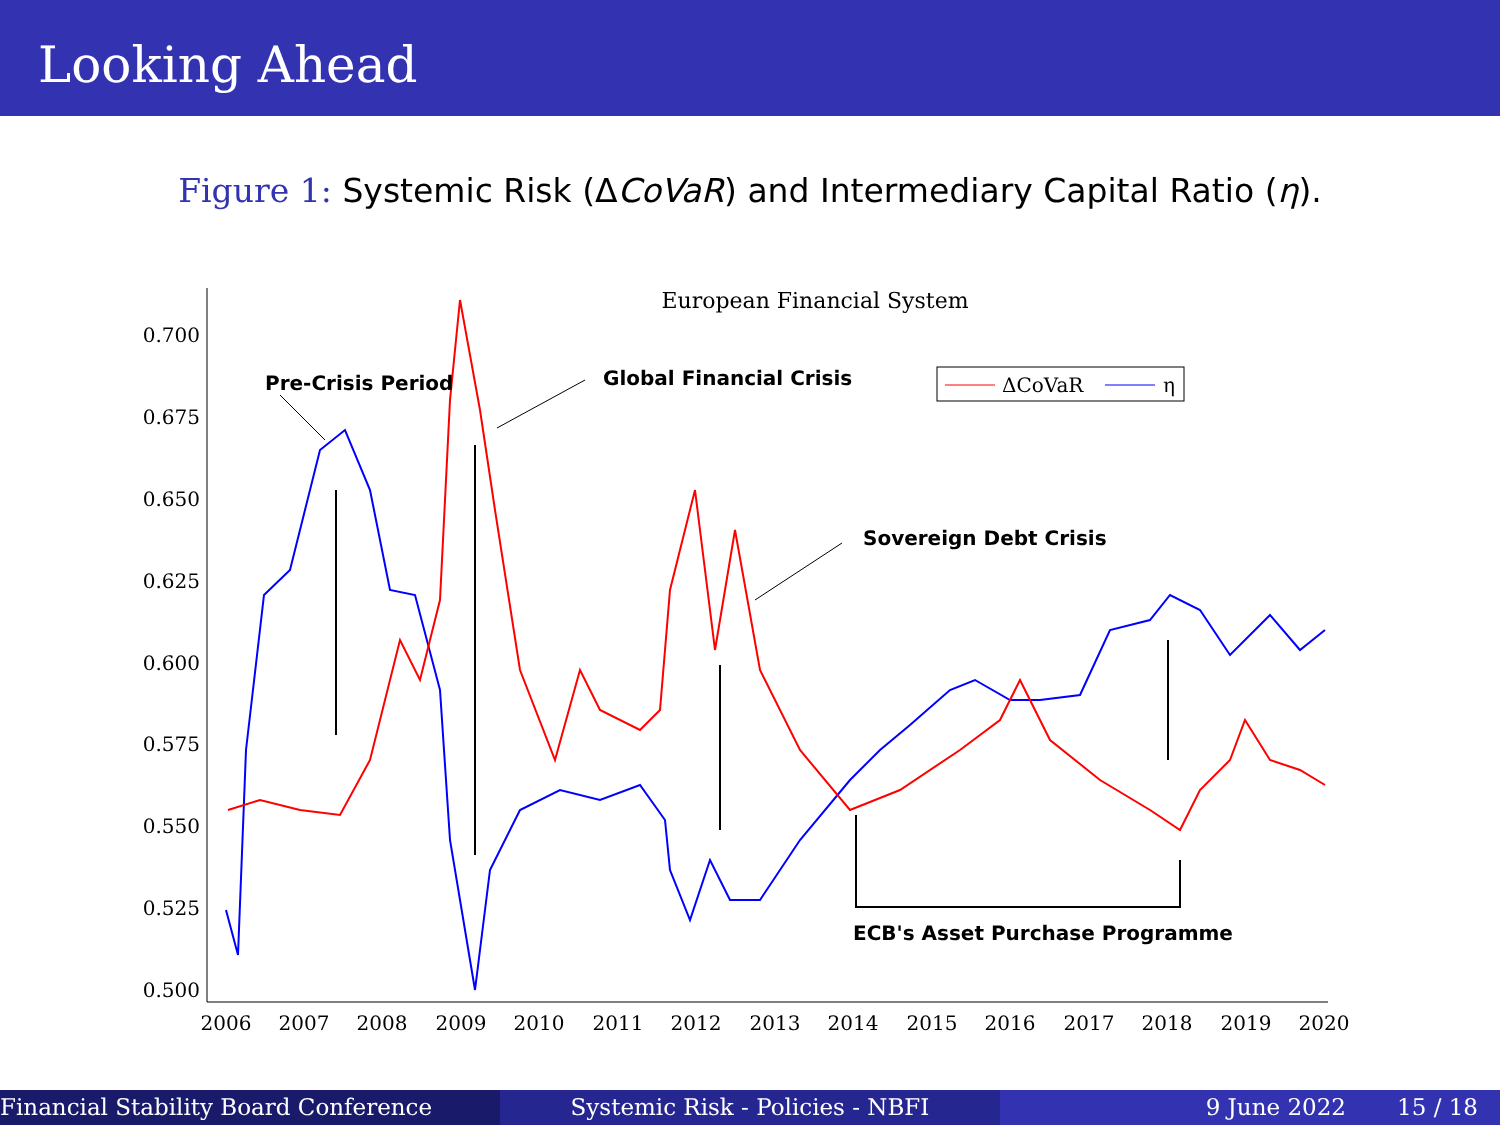Looking Ahead
Figure 1: Systemic Risk (ΔCoVaR) and Intermediary Capital Ratio (η).
0.700
0.675
0.650
0.625
0.600
0.575
0.550
0.525
0.500
2006
2007
2008
2009
2010
2011
2012
2013
2014
2015
2016
2017
2018
2019
2020
European Financial System
ΔCoVaR
η
Pre-Crisis Period
Global Financial Crisis
Sovereign Debt Crisis
ECB's Asset Purchase Programme
Financial Stability Board Conference Systemic Risk - Policies - NBFI 9 June 2022 15 / 18